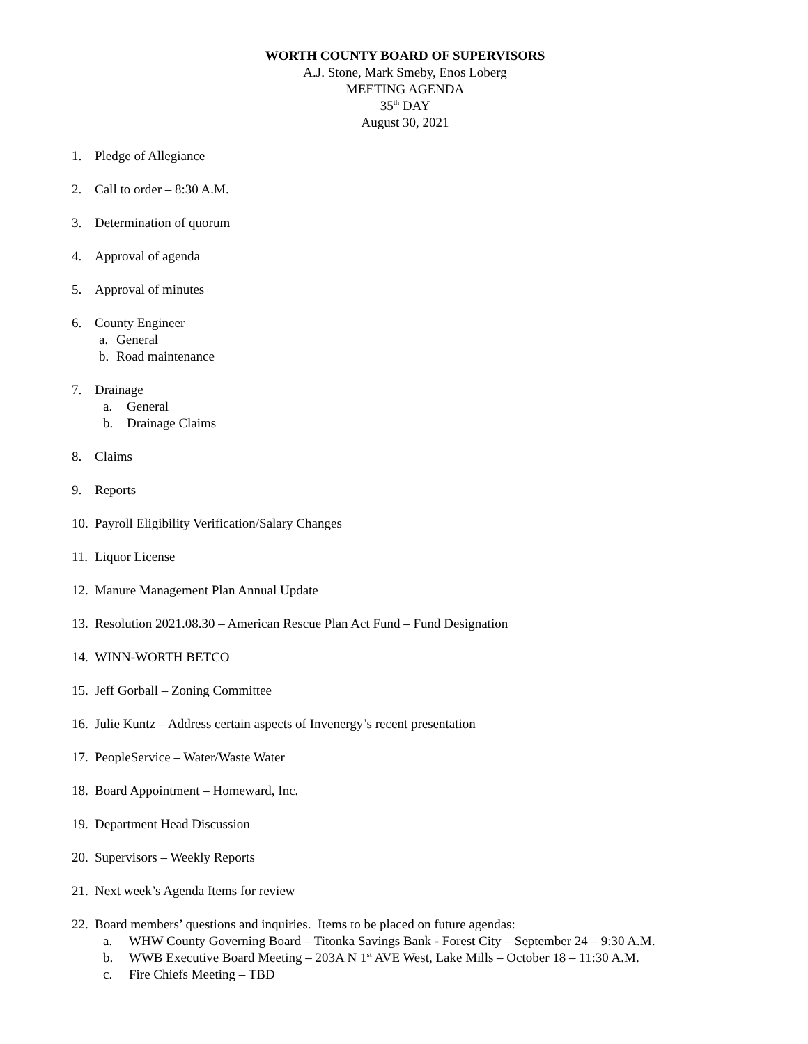WORTH COUNTY BOARD OF SUPERVISORS
A.J. Stone, Mark Smeby, Enos Loberg
MEETING AGENDA
35<sup>th</sup> DAY
August 30, 2021
1. Pledge of Allegiance
2. Call to order – 8:30 A.M.
3. Determination of quorum
4. Approval of agenda
5. Approval of minutes
6. County Engineer
a. General
b. Road maintenance
7. Drainage
a. General
b. Drainage Claims
8. Claims
9. Reports
10. Payroll Eligibility Verification/Salary Changes
11. Liquor License
12. Manure Management Plan Annual Update
13. Resolution 2021.08.30 – American Rescue Plan Act Fund – Fund Designation
14. WINN-WORTH BETCO
15. Jeff Gorball – Zoning Committee
16. Julie Kuntz – Address certain aspects of Invenergy’s recent presentation
17. PeopleService – Water/Waste Water
18. Board Appointment – Homeward, Inc.
19. Department Head Discussion
20. Supervisors – Weekly Reports
21. Next week’s Agenda Items for review
22.
Board members’ questions and inquiries. Items to be placed on future agendas:
a. WHW County Governing Board – Titonka Savings Bank - Forest City – September 24 – 9:30 A.M.
b. WWB Executive Board Meeting – 203A N 1<sup>st</sup> AVE West, Lake Mills – October 18 – 11:30 A.M.
c. Fire Chiefs Meeting – TBD